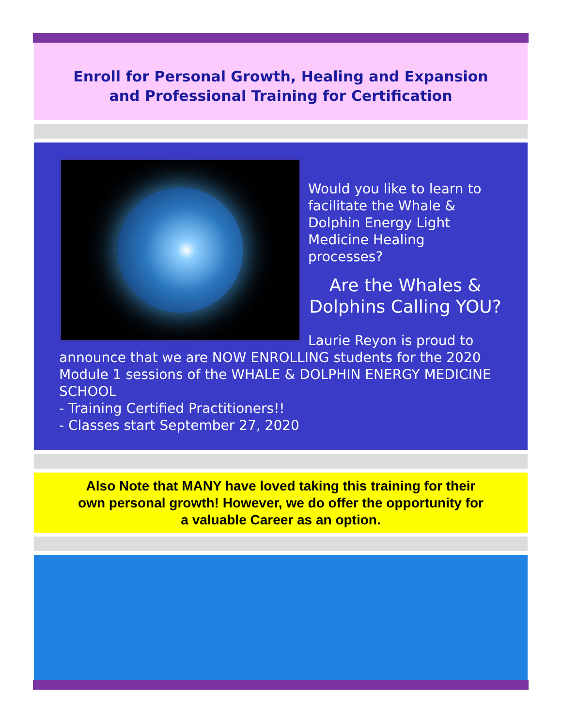Enroll for Personal Growth, Healing and Expansion
and Professional Training for Certification
Would you like to learn to facilitate the Whale & Dolphin Energy Light Medicine Healing processes?
Are the Whales & Dolphins Calling YOU?
Laurie Reyon is proud to announce that we are NOW ENROLLING students for the 2020 Module 1 sessions of the WHALE & DOLPHIN ENERGY MEDICINE SCHOOL
- Training Certified Practitioners!!
- Classes start September 27, 2020
Also Note that MANY have loved taking this training for their
own personal growth! However, we do offer the opportunity for
a valuable Career as an option.